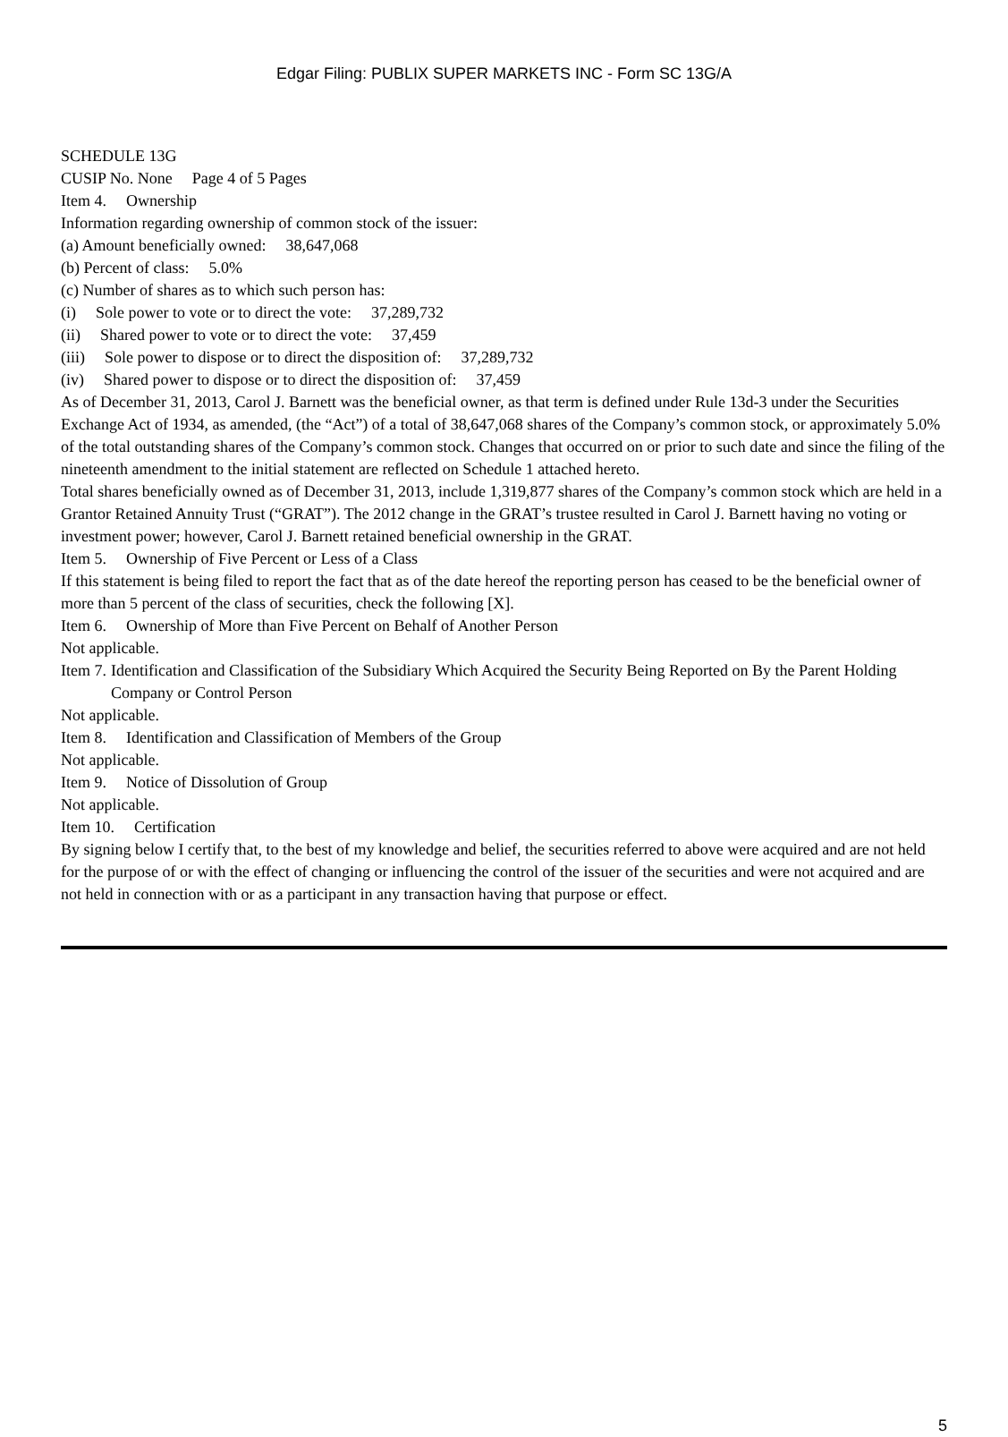Edgar Filing: PUBLIX SUPER MARKETS INC - Form SC 13G/A
SCHEDULE 13G
CUSIP No. None Page 4 of 5 Pages
Item 4. Ownership
Information regarding ownership of common stock of the issuer:
(a) Amount beneficially owned: 38,647,068
(b) Percent of class: 5.0%
(c) Number of shares as to which such person has:
(i) Sole power to vote or to direct the vote: 37,289,732
(ii) Shared power to vote or to direct the vote: 37,459
(iii) Sole power to dispose or to direct the disposition of: 37,289,732
(iv) Shared power to dispose or to direct the disposition of: 37,459
As of December 31, 2013, Carol J. Barnett was the beneficial owner, as that term is defined under Rule 13d-3 under the Securities Exchange Act of 1934, as amended, (the “Act”) of a total of 38,647,068 shares of the Company’s common stock, or approximately 5.0% of the total outstanding shares of the Company’s common stock. Changes that occurred on or prior to such date and since the filing of the nineteenth amendment to the initial statement are reflected on Schedule 1 attached hereto.
Total shares beneficially owned as of December 31, 2013, include 1,319,877 shares of the Company’s common stock which are held in a Grantor Retained Annuity Trust (“GRAT”). The 2012 change in the GRAT’s trustee resulted in Carol J. Barnett having no voting or investment power; however, Carol J. Barnett retained beneficial ownership in the GRAT.
Item 5. Ownership of Five Percent or Less of a Class
If this statement is being filed to report the fact that as of the date hereof the reporting person has ceased to be the beneficial owner of more than 5 percent of the class of securities, check the following [X].
Item 6. Ownership of More than Five Percent on Behalf of Another Person
Not applicable.
| Item 7. | Identification and Classification of the Subsidiary Which Acquired the Security Being Reported on By the Parent Holding Company or Control Person |
Not applicable.
Item 8. Identification and Classification of Members of the Group
Not applicable.
Item 9. Notice of Dissolution of Group
Not applicable.
Item 10. Certification
By signing below I certify that, to the best of my knowledge and belief, the securities referred to above were acquired and are not held for the purpose of or with the effect of changing or influencing the control of the issuer of the securities and were not acquired and are not held in connection with or as a participant in any transaction having that purpose or effect.
5